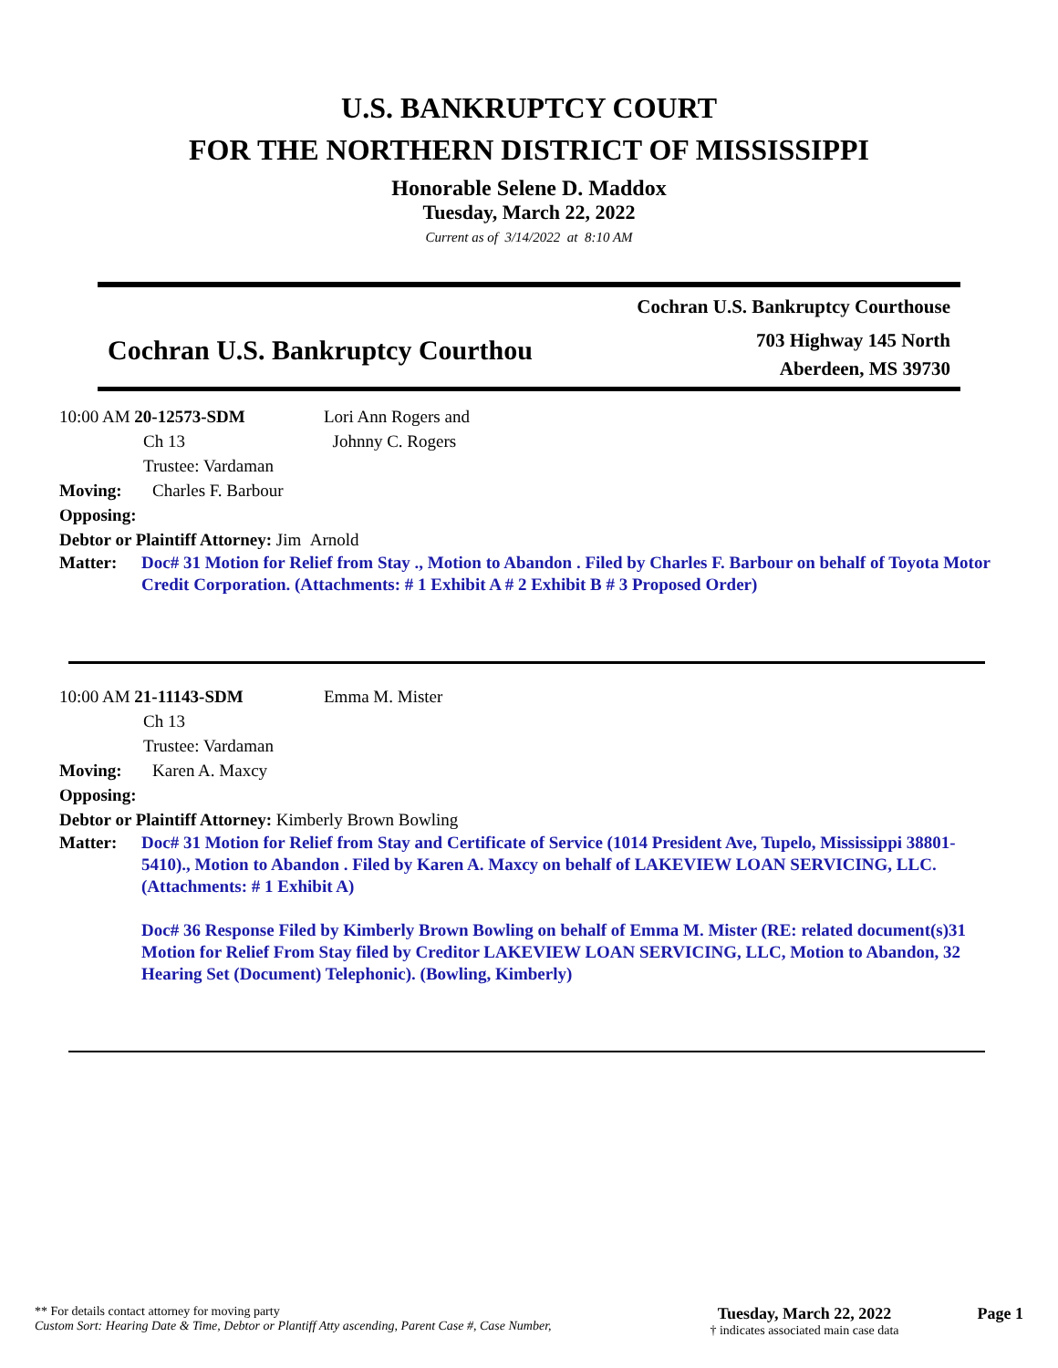U.S. BANKRUPTCY COURT
FOR THE NORTHERN DISTRICT OF MISSISSIPPI
Honorable Selene D. Maddox
Tuesday, March 22, 2022
Current as of 3/14/2022 at 8:10 AM
Cochran U.S. Bankruptcy Courthou
Cochran U.S. Bankruptcy Courthouse
703 Highway 145 North
Aberdeen, MS 39730
10:00 AM 20-12573-SDM
Ch 13
Trustee: Vardaman
Lori Ann Rogers and
Johnny C. Rogers
Moving: Charles F. Barbour
Opposing:
Debtor or Plaintiff Attorney: Jim Arnold
Matter: Doc# 31 Motion for Relief from Stay ., Motion to Abandon . Filed by Charles F. Barbour on behalf of Toyota Motor Credit Corporation. (Attachments: # 1 Exhibit A # 2 Exhibit B # 3 Proposed Order)
10:00 AM 21-11143-SDM
Ch 13
Trustee: Vardaman
Emma M. Mister
Moving: Karen A. Maxcy
Opposing:
Debtor or Plaintiff Attorney: Kimberly Brown Bowling
Matter: Doc# 31 Motion for Relief from Stay and Certificate of Service (1014 President Ave, Tupelo, Mississippi 38801-5410)., Motion to Abandon . Filed by Karen A. Maxcy on behalf of LAKEVIEW LOAN SERVICING, LLC. (Attachments: # 1 Exhibit A)
Doc# 36 Response Filed by Kimberly Brown Bowling on behalf of Emma M. Mister (RE: related document(s)31 Motion for Relief From Stay filed by Creditor LAKEVIEW LOAN SERVICING, LLC, Motion to Abandon, 32 Hearing Set (Document) Telephonic). (Bowling, Kimberly)
** For details contact attorney for moving party
Custom Sort: Hearing Date & Time, Debtor or Plantiff Atty ascending, Parent Case #, Case Number,
Tuesday, March 22, 2022
† indicates associated main case data
Page 1